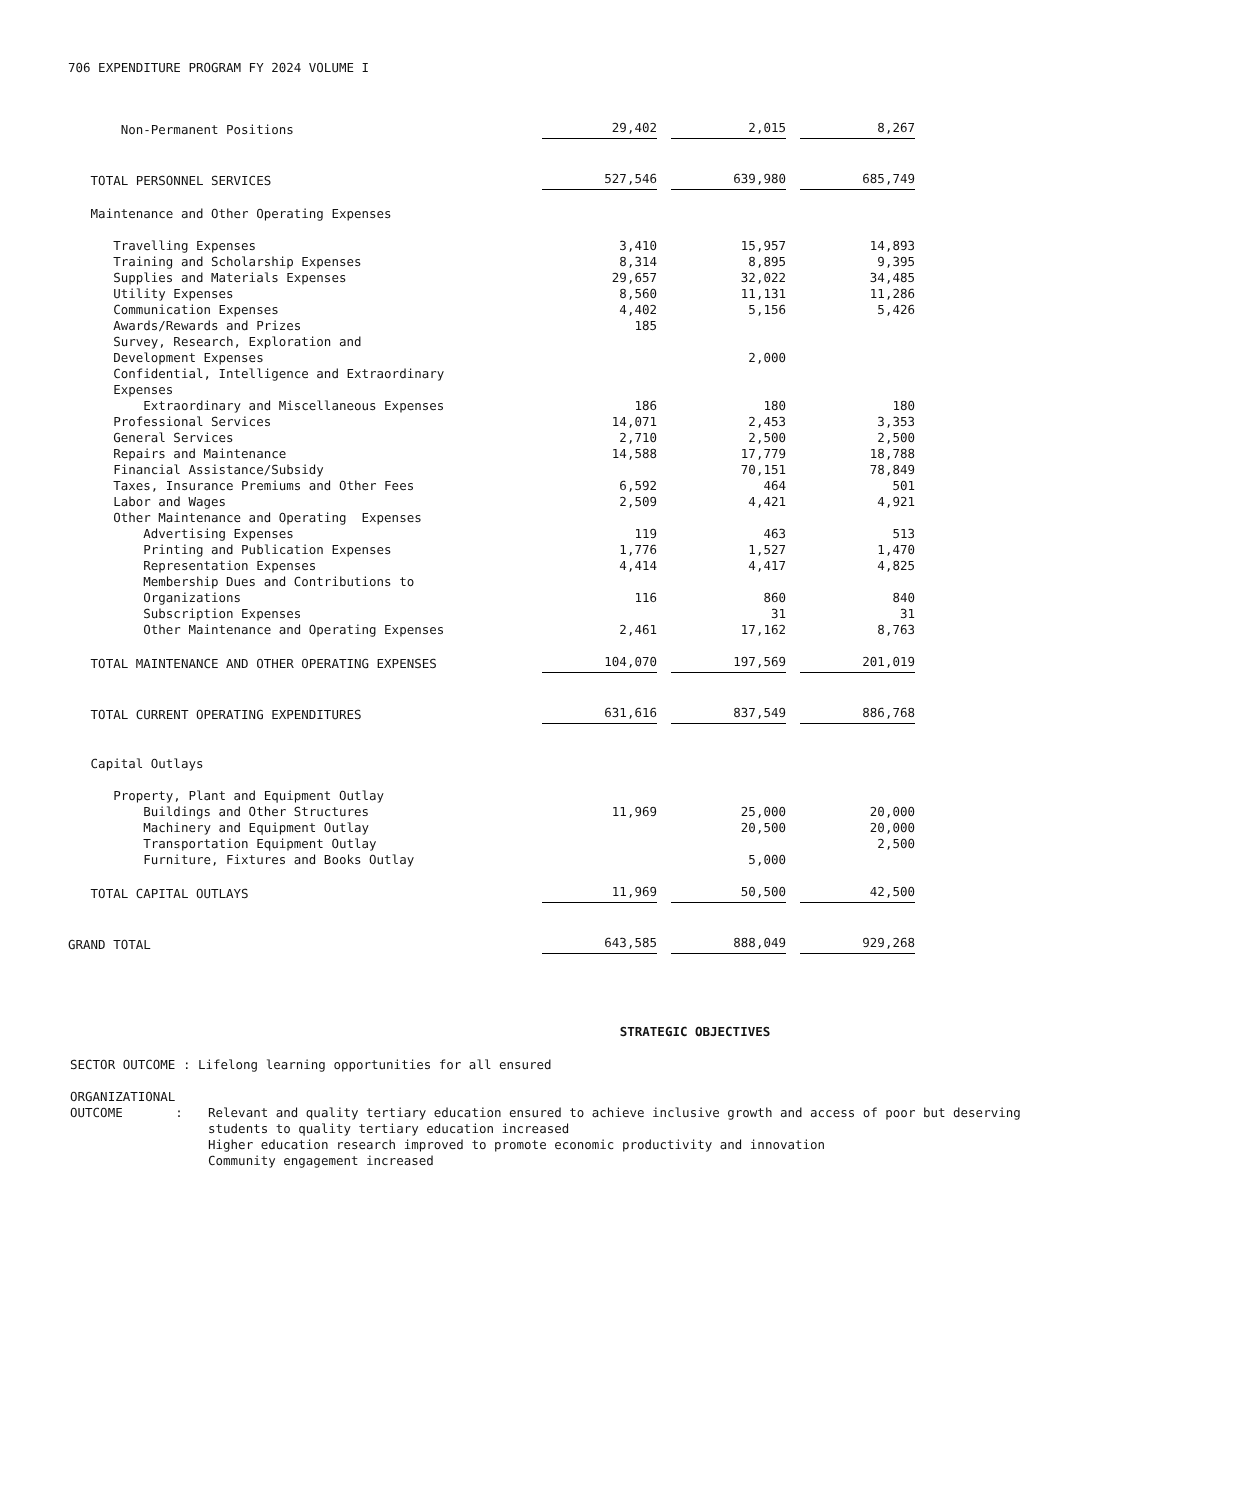706 EXPENDITURE PROGRAM FY 2024 VOLUME I
| Non-Permanent Positions | 29,402 | 2,015 | 8,267 |
| TOTAL PERSONNEL SERVICES | 527,546 | 639,980 | 685,749 |
| Maintenance and Other Operating Expenses | | | |
| Travelling Expenses | 3,410 | 15,957 | 14,893 |
| Training and Scholarship Expenses | 8,314 | 8,895 | 9,395 |
| Supplies and Materials Expenses | 29,657 | 32,022 | 34,485 |
| Utility Expenses | 8,560 | 11,131 | 11,286 |
| Communication Expenses | 4,402 | 5,156 | 5,426 |
| Awards/Rewards and Prizes | 185 | | |
| Survey, Research, Exploration and | | | |
| Development Expenses | | 2,000 | |
| Confidential, Intelligence and Extraordinary | | | |
| Expenses | | | |
| Extraordinary and Miscellaneous Expenses | 186 | 180 | 180 |
| Professional Services | 14,071 | 2,453 | 3,353 |
| General Services | 2,710 | 2,500 | 2,500 |
| Repairs and Maintenance | 14,588 | 17,779 | 18,788 |
| Financial Assistance/Subsidy | | 70,151 | 78,849 |
| Taxes, Insurance Premiums and Other Fees | 6,592 | 464 | 501 |
| Labor and Wages | 2,509 | 4,421 | 4,921 |
| Other Maintenance and Operating Expenses | | | |
| Advertising Expenses | 119 | 463 | 513 |
| Printing and Publication Expenses | 1,776 | 1,527 | 1,470 |
| Representation Expenses | 4,414 | 4,417 | 4,825 |
| Membership Dues and Contributions to | | | |
| Organizations | 116 | 860 | 840 |
| Subscription Expenses | | 31 | 31 |
| Other Maintenance and Operating Expenses | 2,461 | 17,162 | 8,763 |
| TOTAL MAINTENANCE AND OTHER OPERATING EXPENSES | 104,070 | 197,569 | 201,019 |
| TOTAL CURRENT OPERATING EXPENDITURES | 631,616 | 837,549 | 886,768 |
| Capital Outlays | | | |
| Property, Plant and Equipment Outlay | | | |
| Buildings and Other Structures | 11,969 | 25,000 | 20,000 |
| Machinery and Equipment Outlay | | 20,500 | 20,000 |
| Transportation Equipment Outlay | | | 2,500 |
| Furniture, Fixtures and Books Outlay | | 5,000 | |
| TOTAL CAPITAL OUTLAYS | 11,969 | 50,500 | 42,500 |
| GRAND TOTAL | 643,585 | 888,049 | 929,268 |
STRATEGIC OBJECTIVES
SECTOR OUTCOME : Lifelong learning opportunities for all ensured
ORGANIZATIONAL
OUTCOME :
Relevant and quality tertiary education ensured to achieve inclusive growth and access of poor but deserving
students to quality tertiary education increased
Higher education research improved to promote economic productivity and innovation
Community engagement increased